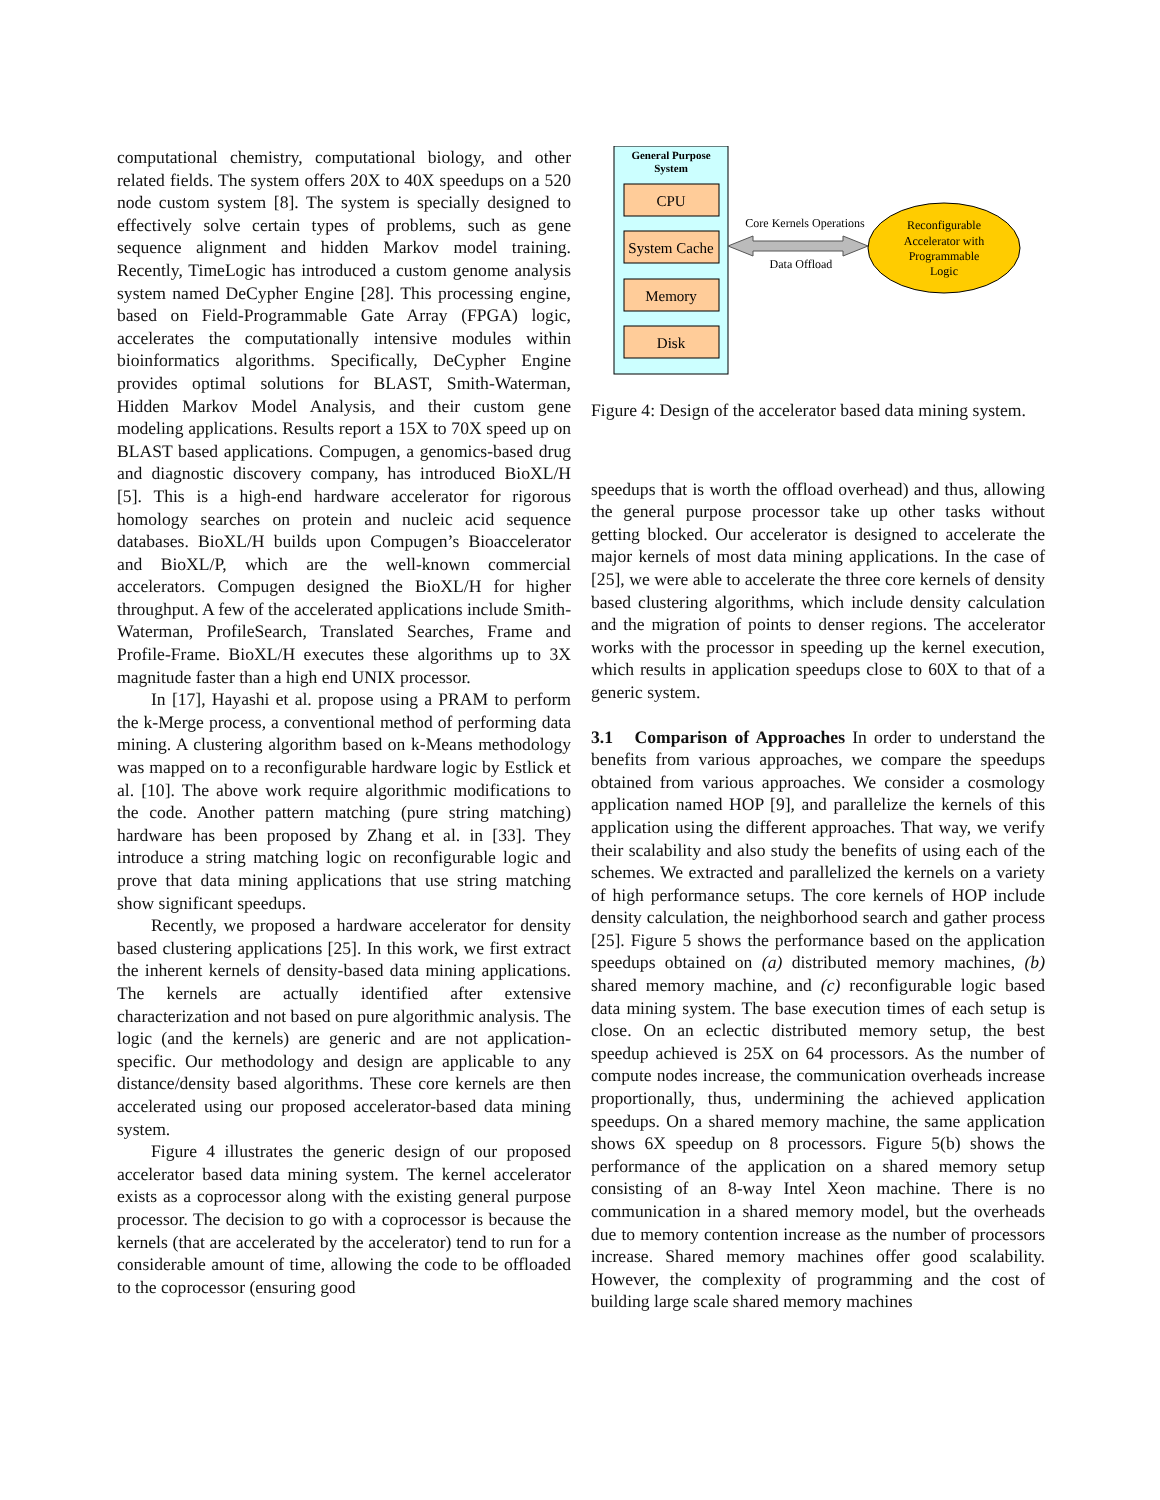computational chemistry, computational biology, and other related fields. The system offers 20X to 40X speedups on a 520 node custom system [8]. The system is specially designed to effectively solve certain types of problems, such as gene sequence alignment and hidden Markov model training. Recently, TimeLogic has introduced a custom genome analysis system named DeCypher Engine [28]. This processing engine, based on Field-Programmable Gate Array (FPGA) logic, accelerates the computationally intensive modules within bioinformatics algorithms. Specifically, DeCypher Engine provides optimal solutions for BLAST, Smith-Waterman, Hidden Markov Model Analysis, and their custom gene modeling applications. Results report a 15X to 70X speed up on BLAST based applications. Compugen, a genomics-based drug and diagnostic discovery company, has introduced BioXL/H [5]. This is a high-end hardware accelerator for rigorous homology searches on protein and nucleic acid sequence databases. BioXL/H builds upon Compugen’s Bioaccelerator and BioXL/P, which are the well-known commercial accelerators. Compugen designed the BioXL/H for higher throughput. A few of the accelerated applications include Smith-Waterman, ProfileSearch, Translated Searches, Frame and Profile-Frame. BioXL/H executes these algorithms up to 3X magnitude faster than a high end UNIX processor.
In [17], Hayashi et al. propose using a PRAM to perform the k-Merge process, a conventional method of performing data mining. A clustering algorithm based on k-Means methodology was mapped on to a reconfigurable hardware logic by Estlick et al. [10]. The above work require algorithmic modifications to the code. Another pattern matching (pure string matching) hardware has been proposed by Zhang et al. in [33]. They introduce a string matching logic on reconfigurable logic and prove that data mining applications that use string matching show significant speedups.
Recently, we proposed a hardware accelerator for density based clustering applications [25]. In this work, we first extract the inherent kernels of density-based data mining applications. The kernels are actually identified after extensive characterization and not based on pure algorithmic analysis. The logic (and the kernels) are generic and are not application-specific. Our methodology and design are applicable to any distance/density based algorithms. These core kernels are then accelerated using our proposed accelerator-based data mining system.
Figure 4 illustrates the generic design of our proposed accelerator based data mining system. The kernel accelerator exists as a coprocessor along with the existing general purpose processor. The decision to go with a coprocessor is because the kernels (that are accelerated by the accelerator) tend to run for a considerable amount of time, allowing the code to be offloaded to the coprocessor (ensuring good
General Purpose
System
CPU
System Cache
Memory
Disk
Core Kernels Operations
Data Offload
Reconfigurable
Accelerator with
Programmable
Logic
Figure 4: Design of the accelerator based data mining system.
speedups that is worth the offload overhead) and thus, allowing the general purpose processor take up other tasks without getting blocked. Our accelerator is designed to accelerate the major kernels of most data mining applications. In the case of [25], we were able to accelerate the three core kernels of density based clustering algorithms, which include density calculation and the migration of points to denser regions. The accelerator works with the processor in speeding up the kernel execution, which results in application speedups close to 60X to that of a generic system.
3.1 Comparison of Approaches In order to understand the benefits from various approaches, we compare the speedups obtained from various approaches. We consider a cosmology application named HOP [9], and parallelize the kernels of this application using the different approaches. That way, we verify their scalability and also study the benefits of using each of the schemes. We extracted and parallelized the kernels on a variety of high performance setups. The core kernels of HOP include density calculation, the neighborhood search and gather process [25]. Figure 5 shows the performance based on the application speedups obtained on (a) distributed memory machines, (b) shared memory machine, and (c) reconfigurable logic based data mining system. The base execution times of each setup is close. On an eclectic distributed memory setup, the best speedup achieved is 25X on 64 processors. As the number of compute nodes increase, the communication overheads increase proportionally, thus, undermining the achieved application speedups. On a shared memory machine, the same application shows 6X speedup on 8 processors. Figure 5(b) shows the performance of the application on a shared memory setup consisting of an 8-way Intel Xeon machine. There is no communication in a shared memory model, but the overheads due to memory contention increase as the number of processors increase. Shared memory machines offer good scalability. However, the complexity of programming and the cost of building large scale shared memory machines